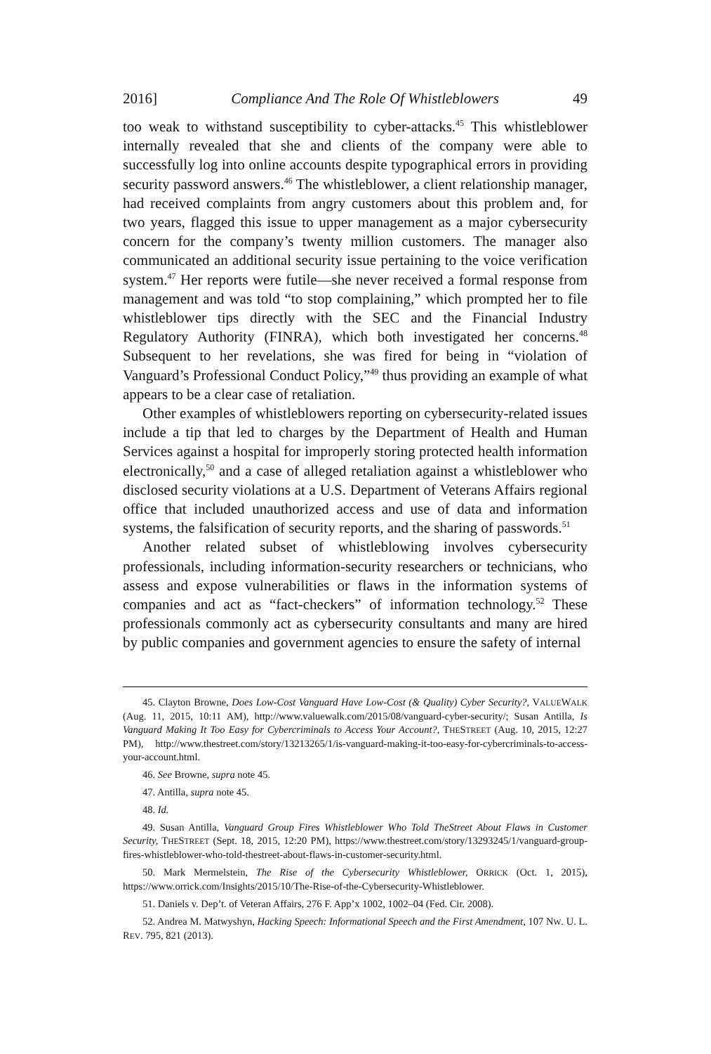2016] Compliance And The Role Of Whistleblowers 49
too weak to withstand susceptibility to cyber-attacks.<sup>45</sup> This whistleblower internally revealed that she and clients of the company were able to successfully log into online accounts despite typographical errors in providing security password answers.<sup>46</sup> The whistleblower, a client relationship manager, had received complaints from angry customers about this problem and, for two years, flagged this issue to upper management as a major cybersecurity concern for the company’s twenty million customers. The manager also communicated an additional security issue pertaining to the voice verification system.<sup>47</sup> Her reports were futile—she never received a formal response from management and was told “to stop complaining,” which prompted her to file whistleblower tips directly with the SEC and the Financial Industry Regulatory Authority (FINRA), which both investigated her concerns.<sup>48</sup> Subsequent to her revelations, she was fired for being in “violation of Vanguard’s Professional Conduct Policy,”<sup>49</sup> thus providing an example of what appears to be a clear case of retaliation.
Other examples of whistleblowers reporting on cybersecurity-related issues include a tip that led to charges by the Department of Health and Human Services against a hospital for improperly storing protected health information electronically,<sup>50</sup> and a case of alleged retaliation against a whistleblower who disclosed security violations at a U.S. Department of Veterans Affairs regional office that included unauthorized access and use of data and information systems, the falsification of security reports, and the sharing of passwords.<sup>51</sup>
Another related subset of whistleblowing involves cybersecurity professionals, including information-security researchers or technicians, who assess and expose vulnerabilities or flaws in the information systems of companies and act as “fact-checkers” of information technology.<sup>52</sup> These professionals commonly act as cybersecurity consultants and many are hired by public companies and government agencies to ensure the safety of internal
45. Clayton Browne, Does Low-Cost Vanguard Have Low-Cost (& Quality) Cyber Security?, VALUEWALK (Aug. 11, 2015, 10:11 AM), http://www.valuewalk.com/2015/08/vanguard-cyber-security/; Susan Antilla, Is Vanguard Making It Too Easy for Cybercriminals to Access Your Account?, THESTREET (Aug. 10, 2015, 12:27 PM), http://www.thestreet.com/story/13213265/1/is-vanguard-making-it-too-easy-for-cybercriminals-to-access-your-account.html.
46. See Browne, supra note 45.
47. Antilla, supra note 45.
48. Id.
49. Susan Antilla, Vanguard Group Fires Whistleblower Who Told TheStreet About Flaws in Customer Security, THESTREET (Sept. 18, 2015, 12:20 PM), https://www.thestreet.com/story/13293245/1/vanguard-group-fires-whistleblower-who-told-thestreet-about-flaws-in-customer-security.html.
50. Mark Mermelstein, The Rise of the Cybersecurity Whistleblower, ORRICK (Oct. 1, 2015), https://www.orrick.com/Insights/2015/10/The-Rise-of-the-Cybersecurity-Whistleblower.
51. Daniels v. Dep’t. of Veteran Affairs, 276 F. App’x 1002, 1002–04 (Fed. Cir. 2008).
52. Andrea M. Matwyshyn, Hacking Speech: Informational Speech and the First Amendment, 107 NW. U. L. REV. 795, 821 (2013).